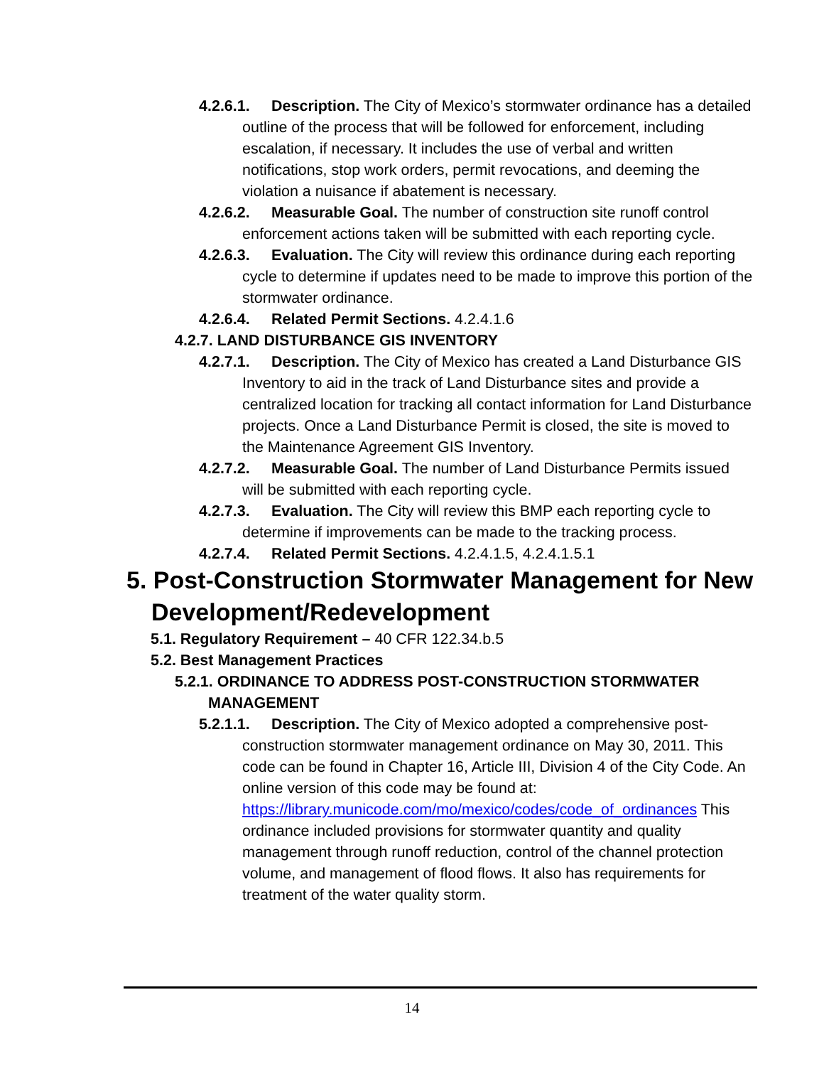4.2.6.1. Description. The City of Mexico’s stormwater ordinance has a detailed outline of the process that will be followed for enforcement, including escalation, if necessary. It includes the use of verbal and written notifications, stop work orders, permit revocations, and deeming the violation a nuisance if abatement is necessary.
4.2.6.2. Measurable Goal. The number of construction site runoff control enforcement actions taken will be submitted with each reporting cycle.
4.2.6.3. Evaluation. The City will review this ordinance during each reporting cycle to determine if updates need to be made to improve this portion of the stormwater ordinance.
4.2.6.4. Related Permit Sections. 4.2.4.1.6
4.2.7. LAND DISTURBANCE GIS INVENTORY
4.2.7.1. Description. The City of Mexico has created a Land Disturbance GIS Inventory to aid in the track of Land Disturbance sites and provide a centralized location for tracking all contact information for Land Disturbance projects. Once a Land Disturbance Permit is closed, the site is moved to the Maintenance Agreement GIS Inventory.
4.2.7.2. Measurable Goal. The number of Land Disturbance Permits issued will be submitted with each reporting cycle.
4.2.7.3. Evaluation. The City will review this BMP each reporting cycle to determine if improvements can be made to the tracking process.
4.2.7.4. Related Permit Sections. 4.2.4.1.5, 4.2.4.1.5.1
5. Post-Construction Stormwater Management for New Development/Redevelopment
5.1. Regulatory Requirement – 40 CFR 122.34.b.5
5.2. Best Management Practices
5.2.1. ORDINANCE TO ADDRESS POST-CONSTRUCTION STORMWATER MANAGEMENT
5.2.1.1. Description. The City of Mexico adopted a comprehensive post-construction stormwater management ordinance on May 30, 2011. This code can be found in Chapter 16, Article III, Division 4 of the City Code. An online version of this code may be found at: https://library.municode.com/mo/mexico/codes/code_of_ordinances This ordinance included provisions for stormwater quantity and quality management through runoff reduction, control of the channel protection volume, and management of flood flows. It also has requirements for treatment of the water quality storm.
14